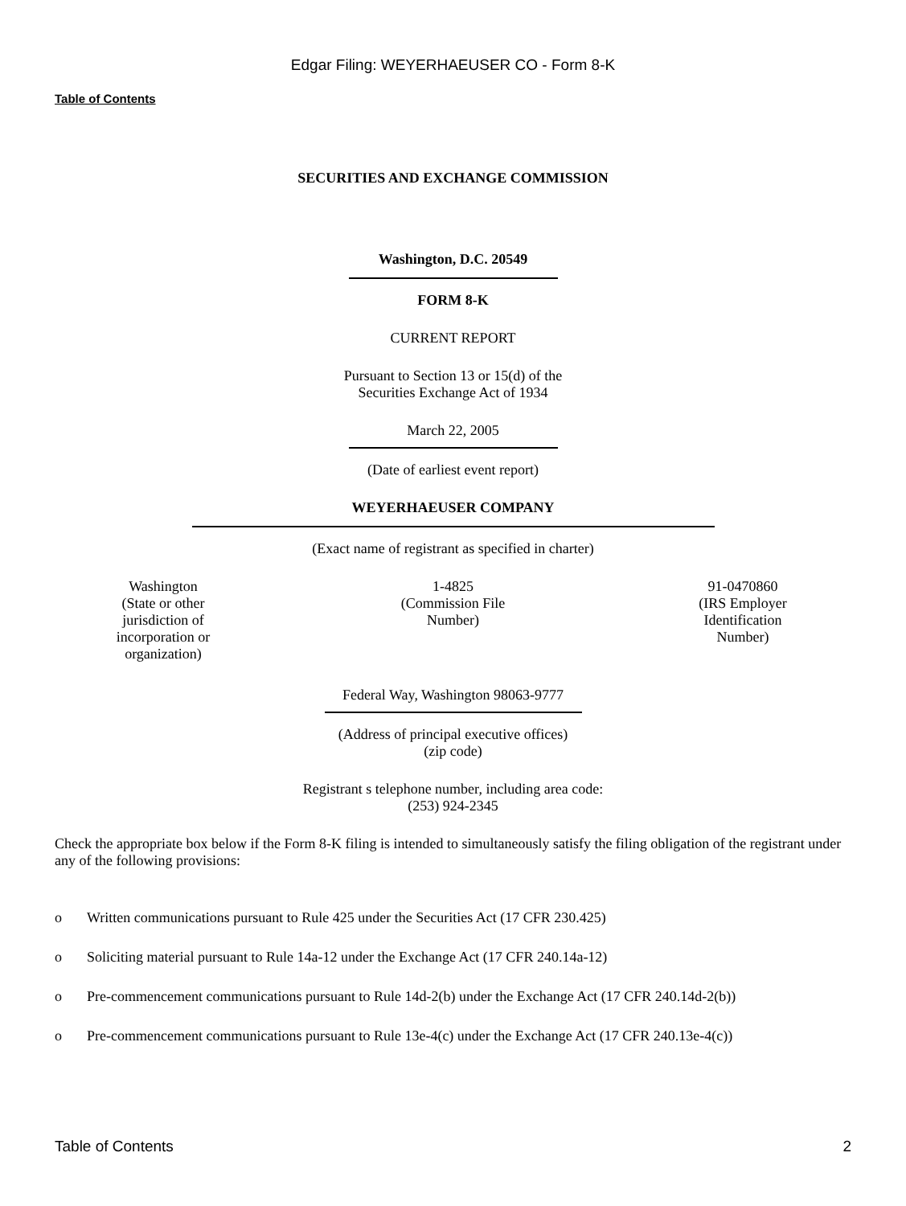Edgar Filing: WEYERHAEUSER CO - Form 8-K
Table of Contents
SECURITIES AND EXCHANGE COMMISSION
Washington, D.C. 20549
FORM 8-K
CURRENT REPORT
Pursuant to Section 13 or 15(d) of the
Securities Exchange Act of 1934
March 22, 2005
(Date of earliest event report)
WEYERHAEUSER COMPANY
(Exact name of registrant as specified in charter)
Washington
(State or other jurisdiction of incorporation or organization)
1-4825
(Commission File Number)
91-0470860
(IRS Employer Identification Number)
Federal Way, Washington 98063-9777
(Address of principal executive offices)
(zip code)
Registrant s telephone number, including area code:
(253) 924-2345
Check the appropriate box below if the Form 8-K filing is intended to simultaneously satisfy the filing obligation of the registrant under any of the following provisions:
o Written communications pursuant to Rule 425 under the Securities Act (17 CFR 230.425)
o Soliciting material pursuant to Rule 14a-12 under the Exchange Act (17 CFR 240.14a-12)
o Pre-commencement communications pursuant to Rule 14d-2(b) under the Exchange Act (17 CFR 240.14d-2(b))
o Pre-commencement communications pursuant to Rule 13e-4(c) under the Exchange Act (17 CFR 240.13e-4(c))
Table of Contents 2